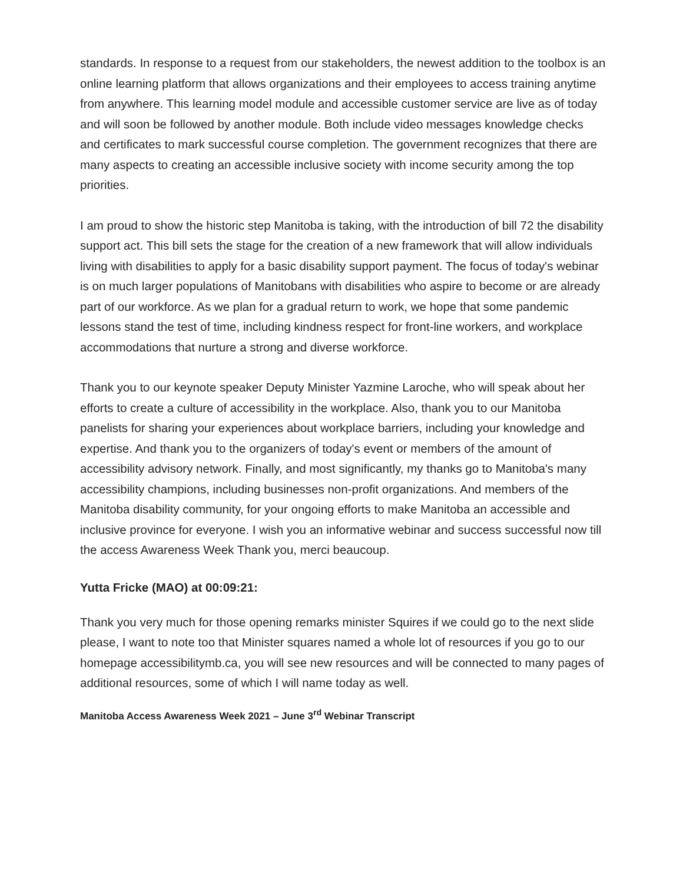standards. In response to a request from our stakeholders, the newest addition to the toolbox is an online learning platform that allows organizations and their employees to access training anytime from anywhere. This learning model module and accessible customer service are live as of today and will soon be followed by another module. Both include video messages knowledge checks and certificates to mark successful course completion. The government recognizes that there are many aspects to creating an accessible inclusive society with income security among the top priorities.
I am proud to show the historic step Manitoba is taking, with the introduction of bill 72 the disability support act. This bill sets the stage for the creation of a new framework that will allow individuals living with disabilities to apply for a basic disability support payment. The focus of today's webinar is on much larger populations of Manitobans with disabilities who aspire to become or are already part of our workforce. As we plan for a gradual return to work, we hope that some pandemic lessons stand the test of time, including kindness respect for front-line workers, and workplace accommodations that nurture a strong and diverse workforce.
Thank you to our keynote speaker Deputy Minister Yazmine Laroche, who will speak about her efforts to create a culture of accessibility in the workplace. Also, thank you to our Manitoba panelists for sharing your experiences about workplace barriers, including your knowledge and expertise. And thank you to the organizers of today's event or members of the amount of accessibility advisory network. Finally, and most significantly, my thanks go to Manitoba's many accessibility champions, including businesses non-profit organizations. And members of the Manitoba disability community, for your ongoing efforts to make Manitoba an accessible and inclusive province for everyone. I wish you an informative webinar and success successful now till the access Awareness Week Thank you, merci beaucoup.
Yutta Fricke (MAO) at 00:09:21:
Thank you very much for those opening remarks minister Squires if we could go to the next slide please, I want to note too that Minister squares named a whole lot of resources if you go to our homepage accessibilitymb.ca, you will see new resources and will be connected to many pages of additional resources, some of which I will name today as well.
Manitoba Access Awareness Week 2021 – June 3<sup>rd</sup> Webinar Transcript